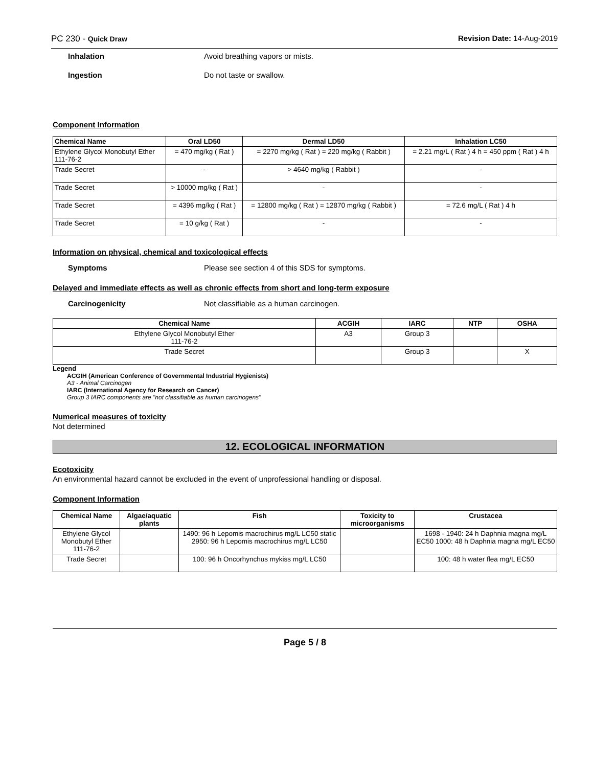PC 230 - Quick Draw Revision Date: 14-Aug-2019
Inhalation Avoid breathing vapors or mists.
Ingestion Do not taste or swallow.
Component Information
| Chemical Name | Oral LD50 | Dermal LD50 | Inhalation LC50 |
| --- | --- | --- | --- |
| Ethylene Glycol Monobutyl Ether 111-76-2 | = 470 mg/kg ( Rat ) | = 2270 mg/kg ( Rat ) = 220 mg/kg ( Rabbit ) | = 2.21 mg/L ( Rat ) 4 h = 450 ppm ( Rat ) 4 h |
| Trade Secret | - | > 4640 mg/kg ( Rabbit ) | - |
| Trade Secret | > 10000 mg/kg ( Rat ) | - | - |
| Trade Secret | = 4396 mg/kg ( Rat ) | = 12800 mg/kg ( Rat ) = 12870 mg/kg ( Rabbit ) | = 72.6 mg/L ( Rat ) 4 h |
| Trade Secret | = 10 g/kg ( Rat ) | - | - |
Information on physical, chemical and toxicological effects
Symptoms Please see section 4 of this SDS for symptoms.
Delayed and immediate effects as well as chronic effects from short and long-term exposure
Carcinogenicity Not classifiable as a human carcinogen.
| Chemical Name | ACGIH | IARC | NTP | OSHA |
| --- | --- | --- | --- | --- |
| Ethylene Glycol Monobutyl Ether 111-76-2 | A3 | Group 3 | | |
| Trade Secret | | Group 3 | | X |
Legend
ACGIH (American Conference of Governmental Industrial Hygienists)
A3 - Animal Carcinogen
IARC (International Agency for Research on Cancer)
Group 3 IARC components are "not classifiable as human carcinogens"
Numerical measures of toxicity
Not determined
12. ECOLOGICAL INFORMATION
Ecotoxicity
An environmental hazard cannot be excluded in the event of unprofessional handling or disposal.
Component Information
| Chemical Name | Algae/aquatic plants | Fish | Toxicity to microorganisms | Crustacea |
| --- | --- | --- | --- | --- |
| Ethylene Glycol Monobutyl Ether 111-76-2 | | 1490: 96 h Lepomis macrochirus mg/L LC50 static 2950: 96 h Lepomis macrochirus mg/L LC50 | | 1698 - 1940: 24 h Daphnia magna mg/L EC50 1000: 48 h Daphnia magna mg/L EC50 |
| Trade Secret | | 100: 96 h Oncorhynchus mykiss mg/L LC50 | | 100: 48 h water flea mg/L EC50 |
Page 5 / 8